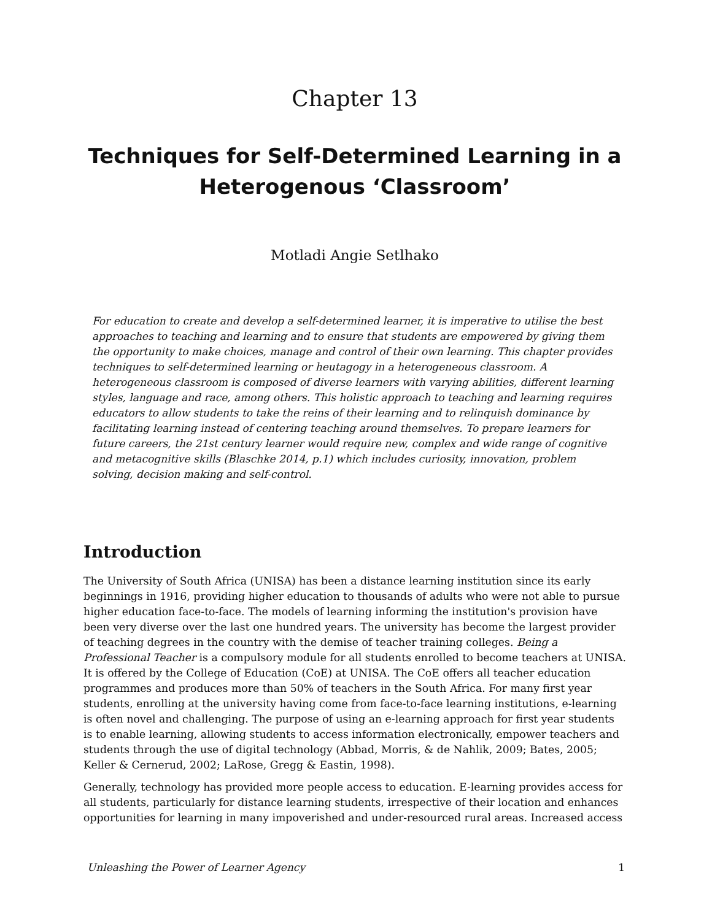Chapter 13
Techniques for Self-Determined Learning in a Heterogenous ‘Classroom’
Motladi Angie Setlhako
For education to create and develop a self-determined learner, it is imperative to utilise the best approaches to teaching and learning and to ensure that students are empowered by giving them the opportunity to make choices, manage and control of their own learning. This chapter provides techniques to self-determined learning or heutagogy in a heterogeneous classroom. A heterogeneous classroom is composed of diverse learners with varying abilities, different learning styles, language and race, among others. This holistic approach to teaching and learning requires educators to allow students to take the reins of their learning and to relinquish dominance by facilitating learning instead of centering teaching around themselves. To prepare learners for future careers, the 21st century learner would require new, complex and wide range of cognitive and metacognitive skills (Blaschke 2014, p.1) which includes curiosity, innovation, problem solving, decision making and self-control.
Introduction
The University of South Africa (UNISA) has been a distance learning institution since its early beginnings in 1916, providing higher education to thousands of adults who were not able to pursue higher education face-to-face. The models of learning informing the institution's provision have been very diverse over the last one hundred years. The university has become the largest provider of teaching degrees in the country with the demise of teacher training colleges. Being a Professional Teacher is a compulsory module for all students enrolled to become teachers at UNISA. It is offered by the College of Education (CoE) at UNISA. The CoE offers all teacher education programmes and produces more than 50% of teachers in the South Africa. For many first year students, enrolling at the university having come from face-to-face learning institutions, e-learning is often novel and challenging. The purpose of using an e-learning approach for first year students is to enable learning, allowing students to access information electronically, empower teachers and students through the use of digital technology (Abbad, Morris, & de Nahlik, 2009; Bates, 2005; Keller & Cernerud, 2002; LaRose, Gregg & Eastin, 1998).
Generally, technology has provided more people access to education. E-learning provides access for all students, particularly for distance learning students, irrespective of their location and enhances opportunities for learning in many impoverished and under-resourced rural areas. Increased access
Unleashing the Power of Learner Agency 1